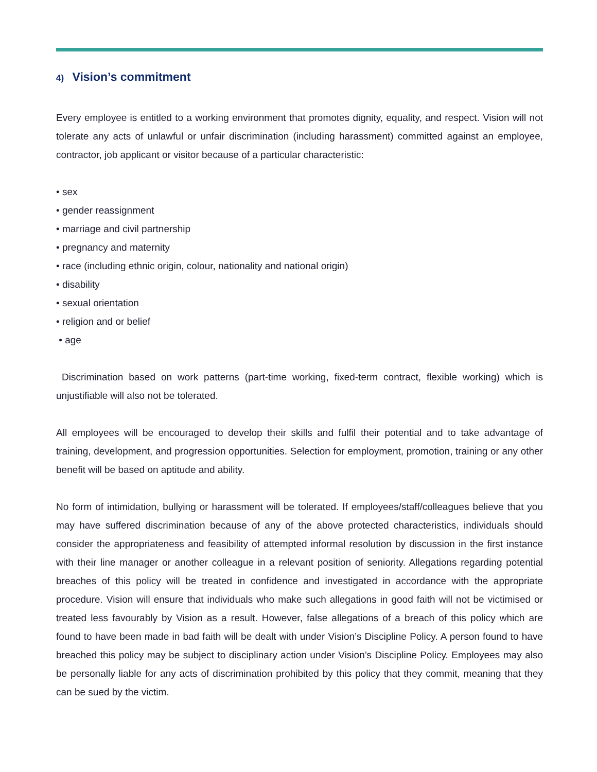4) Vision’s commitment
Every employee is entitled to a working environment that promotes dignity, equality, and respect. Vision will not tolerate any acts of unlawful or unfair discrimination (including harassment) committed against an employee, contractor, job applicant or visitor because of a particular characteristic:
• sex
• gender reassignment
• marriage and civil partnership
• pregnancy and maternity
• race (including ethnic origin, colour, nationality and national origin)
• disability
• sexual orientation
• religion and or belief
• age
Discrimination based on work patterns (part-time working, fixed-term contract, flexible working) which is unjustifiable will also not be tolerated.
All employees will be encouraged to develop their skills and fulfil their potential and to take advantage of training, development, and progression opportunities. Selection for employment, promotion, training or any other benefit will be based on aptitude and ability.
No form of intimidation, bullying or harassment will be tolerated. If employees/staff/colleagues believe that you may have suffered discrimination because of any of the above protected characteristics, individuals should consider the appropriateness and feasibility of attempted informal resolution by discussion in the first instance with their line manager or another colleague in a relevant position of seniority. Allegations regarding potential breaches of this policy will be treated in confidence and investigated in accordance with the appropriate procedure. Vision will ensure that individuals who make such allegations in good faith will not be victimised or treated less favourably by Vision as a result. However, false allegations of a breach of this policy which are found to have been made in bad faith will be dealt with under Vision’s Discipline Policy. A person found to have breached this policy may be subject to disciplinary action under Vision’s Discipline Policy. Employees may also be personally liable for any acts of discrimination prohibited by this policy that they commit, meaning that they can be sued by the victim.